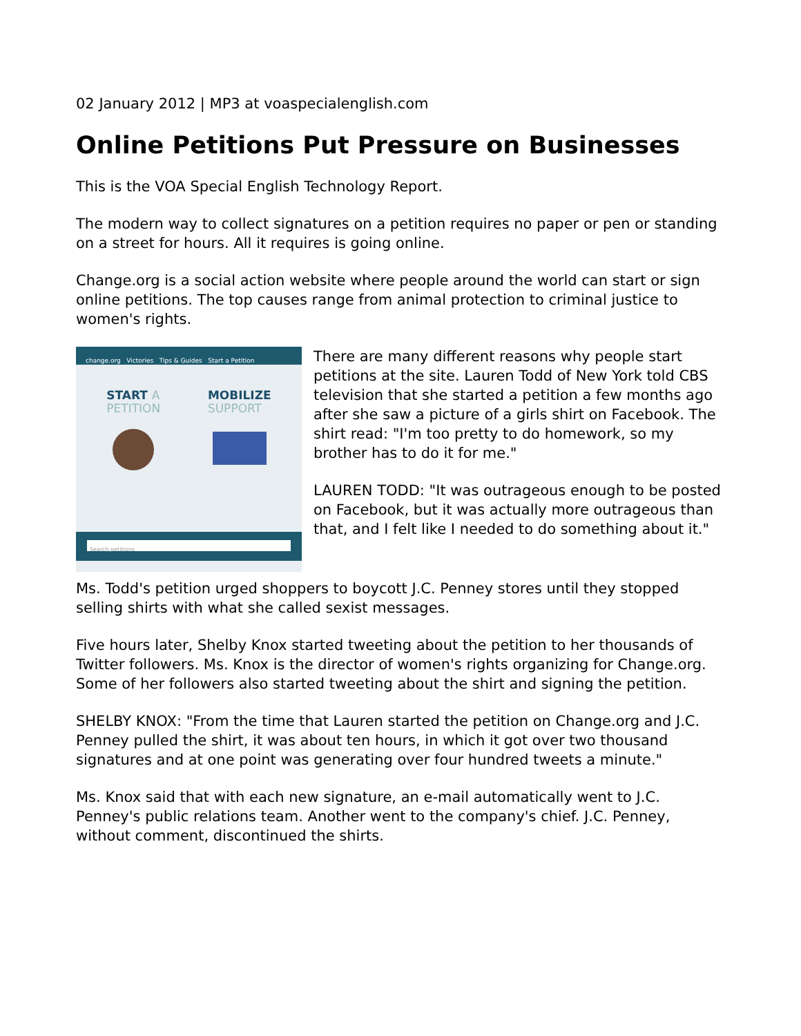02 January 2012 | MP3 at voaspecialenglish.com
Online Petitions Put Pressure on Businesses
This is the VOA Special English Technology Report.
The modern way to collect signatures on a petition requires no paper or pen or standing on a street for hours. All it requires is going online.
Change.org is a social action website where people around the world can start or sign online petitions. The top causes range from animal protection to criminal justice to women's rights.
change.org Victories Tips & Guides Start a Petition
START A
PETITION
MOBILIZE
SUPPORT
Search petitions
There are many different reasons why people start petitions at the site. Lauren Todd of New York told CBS television that she started a petition a few months ago after she saw a picture of a girls shirt on Facebook. The shirt read: "I'm too pretty to do homework, so my brother has to do it for me."
LAUREN TODD: "It was outrageous enough to be posted on Facebook, but it was actually more outrageous than that, and I felt like I needed to do something about it."
Ms. Todd's petition urged shoppers to boycott J.C. Penney stores until they stopped selling shirts with what she called sexist messages.
Five hours later, Shelby Knox started tweeting about the petition to her thousands of Twitter followers. Ms. Knox is the director of women's rights organizing for Change.org. Some of her followers also started tweeting about the shirt and signing the petition.
SHELBY KNOX: "From the time that Lauren started the petition on Change.org and J.C. Penney pulled the shirt, it was about ten hours, in which it got over two thousand signatures and at one point was generating over four hundred tweets a minute."
Ms. Knox said that with each new signature, an e-mail automatically went to J.C. Penney's public relations team. Another went to the company's chief. J.C. Penney, without comment, discontinued the shirts.